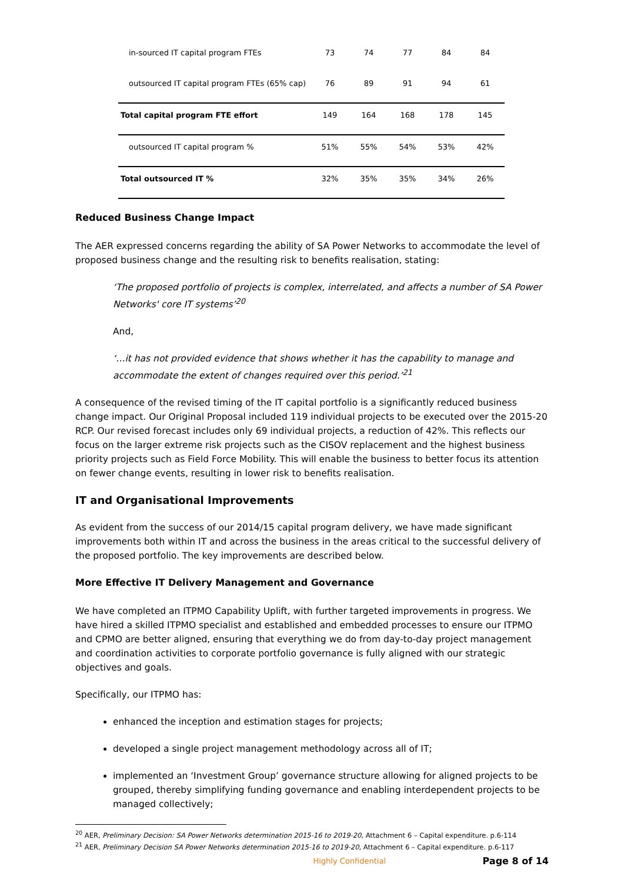| in-sourced IT capital program FTEs | 73 | 74 | 77 | 84 | 84 |
| outsourced IT capital program FTEs (65% cap) | 76 | 89 | 91 | 94 | 61 |
| Total capital program FTE effort | 149 | 164 | 168 | 178 | 145 |
| outsourced IT capital program % | 51% | 55% | 54% | 53% | 42% |
| Total outsourced IT % | 32% | 35% | 35% | 34% | 26% |
Reduced Business Change Impact
The AER expressed concerns regarding the ability of SA Power Networks to accommodate the level of proposed business change and the resulting risk to benefits realisation, stating:
‘The proposed portfolio of projects is complex, interrelated, and affects a number of SA Power Networks' core IT systems’<sup>20</sup>
And,
‘…it has not provided evidence that shows whether it has the capability to manage and accommodate the extent of changes required over this period.’<sup>21</sup>
A consequence of the revised timing of the IT capital portfolio is a significantly reduced business change impact. Our Original Proposal included 119 individual projects to be executed over the 2015-20 RCP. Our revised forecast includes only 69 individual projects, a reduction of 42%. This reflects our focus on the larger extreme risk projects such as the CISOV replacement and the highest business priority projects such as Field Force Mobility. This will enable the business to better focus its attention on fewer change events, resulting in lower risk to benefits realisation.
IT and Organisational Improvements
As evident from the success of our 2014/15 capital program delivery, we have made significant improvements both within IT and across the business in the areas critical to the successful delivery of the proposed portfolio. The key improvements are described below.
More Effective IT Delivery Management and Governance
We have completed an ITPMO Capability Uplift, with further targeted improvements in progress. We have hired a skilled ITPMO specialist and established and embedded processes to ensure our ITPMO and CPMO are better aligned, ensuring that everything we do from day-to-day project management and coordination activities to corporate portfolio governance is fully aligned with our strategic objectives and goals.
Specifically, our ITPMO has:
enhanced the inception and estimation stages for projects;
developed a single project management methodology across all of IT;
implemented an ‘Investment Group’ governance structure allowing for aligned projects to be grouped, thereby simplifying funding governance and enabling interdependent projects to be managed collectively;
<sup>20</sup> AER, Preliminary Decision: SA Power Networks determination 2015-16 to 2019-20, Attachment 6 – Capital expenditure. p.6-114
<sup>21</sup> AER, Preliminary Decision SA Power Networks determination 2015-16 to 2019-20, Attachment 6 – Capital expenditure. p.6-117
Highly Confidential Page 8 of 14